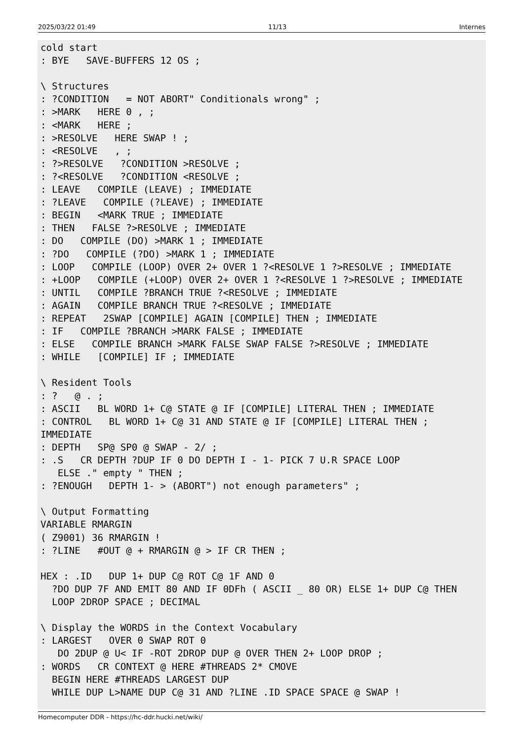2025/03/22 01:49 11/13 Internes
cold start
: BYE   SAVE-BUFFERS 12 OS ;

\ Structures
: ?CONDITION   = NOT ABORT" Conditionals wrong" ;
: >MARK   HERE 0 , ;
: <MARK   HERE ;
: >RESOLVE   HERE SWAP ! ;
: <RESOLVE   , ;
: ?>RESOLVE   ?CONDITION >RESOLVE ;
: ?<RESOLVE   ?CONDITION <RESOLVE ;
: LEAVE   COMPILE (LEAVE) ; IMMEDIATE
: ?LEAVE   COMPILE (?LEAVE) ; IMMEDIATE
: BEGIN   <MARK TRUE ; IMMEDIATE
: THEN   FALSE ?>RESOLVE ; IMMEDIATE
: DO   COMPILE (DO) >MARK 1 ; IMMEDIATE
: ?DO   COMPILE (?DO) >MARK 1 ; IMMEDIATE
: LOOP   COMPILE (LOOP) OVER 2+ OVER 1 ?<RESOLVE 1 ?>RESOLVE ; IMMEDIATE
: +LOOP   COMPILE (+LOOP) OVER 2+ OVER 1 ?<RESOLVE 1 ?>RESOLVE ; IMMEDIATE
: UNTIL   COMPILE ?BRANCH TRUE ?<RESOLVE ; IMMEDIATE
: AGAIN   COMPILE BRANCH TRUE ?<RESOLVE ; IMMEDIATE
: REPEAT   2SWAP [COMPILE] AGAIN [COMPILE] THEN ; IMMEDIATE
: IF   COMPILE ?BRANCH >MARK FALSE ; IMMEDIATE
: ELSE   COMPILE BRANCH >MARK FALSE SWAP FALSE ?>RESOLVE ; IMMEDIATE
: WHILE   [COMPILE] IF ; IMMEDIATE

\ Resident Tools
: ?   @ . ;
: ASCII   BL WORD 1+ C@ STATE @ IF [COMPILE] LITERAL THEN ; IMMEDIATE
: CONTROL   BL WORD 1+ C@ 31 AND STATE @ IF [COMPILE] LITERAL THEN ;
IMMEDIATE
: DEPTH   SP@ SP0 @ SWAP - 2/ ;
: .S   CR DEPTH ?DUP IF 0 DO DEPTH I - 1- PICK 7 U.R SPACE LOOP
   ELSE ." empty " THEN ;
: ?ENOUGH   DEPTH 1- > (ABORT") not enough parameters" ;

\ Output Formatting
VARIABLE RMARGIN
( Z9001) 36 RMARGIN !
: ?LINE   #OUT @ + RMARGIN @ > IF CR THEN ;

HEX : .ID   DUP 1+ DUP C@ ROT C@ 1F AND 0
  ?DO DUP 7F AND EMIT 80 AND IF 0DFh ( ASCII _ 80 OR) ELSE 1+ DUP C@ THEN
  LOOP 2DROP SPACE ; DECIMAL

\ Display the WORDS in the Context Vocabulary
: LARGEST   OVER 0 SWAP ROT 0
   DO 2DUP @ U< IF -ROT 2DROP DUP @ OVER THEN 2+ LOOP DROP ;
: WORDS   CR CONTEXT @ HERE #THREADS 2* CMOVE
  BEGIN HERE #THREADS LARGEST DUP
  WHILE DUP L>NAME DUP C@ 31 AND ?LINE .ID SPACE SPACE @ SWAP !
Homecomputer DDR - https://hc-ddr.hucki.net/wiki/